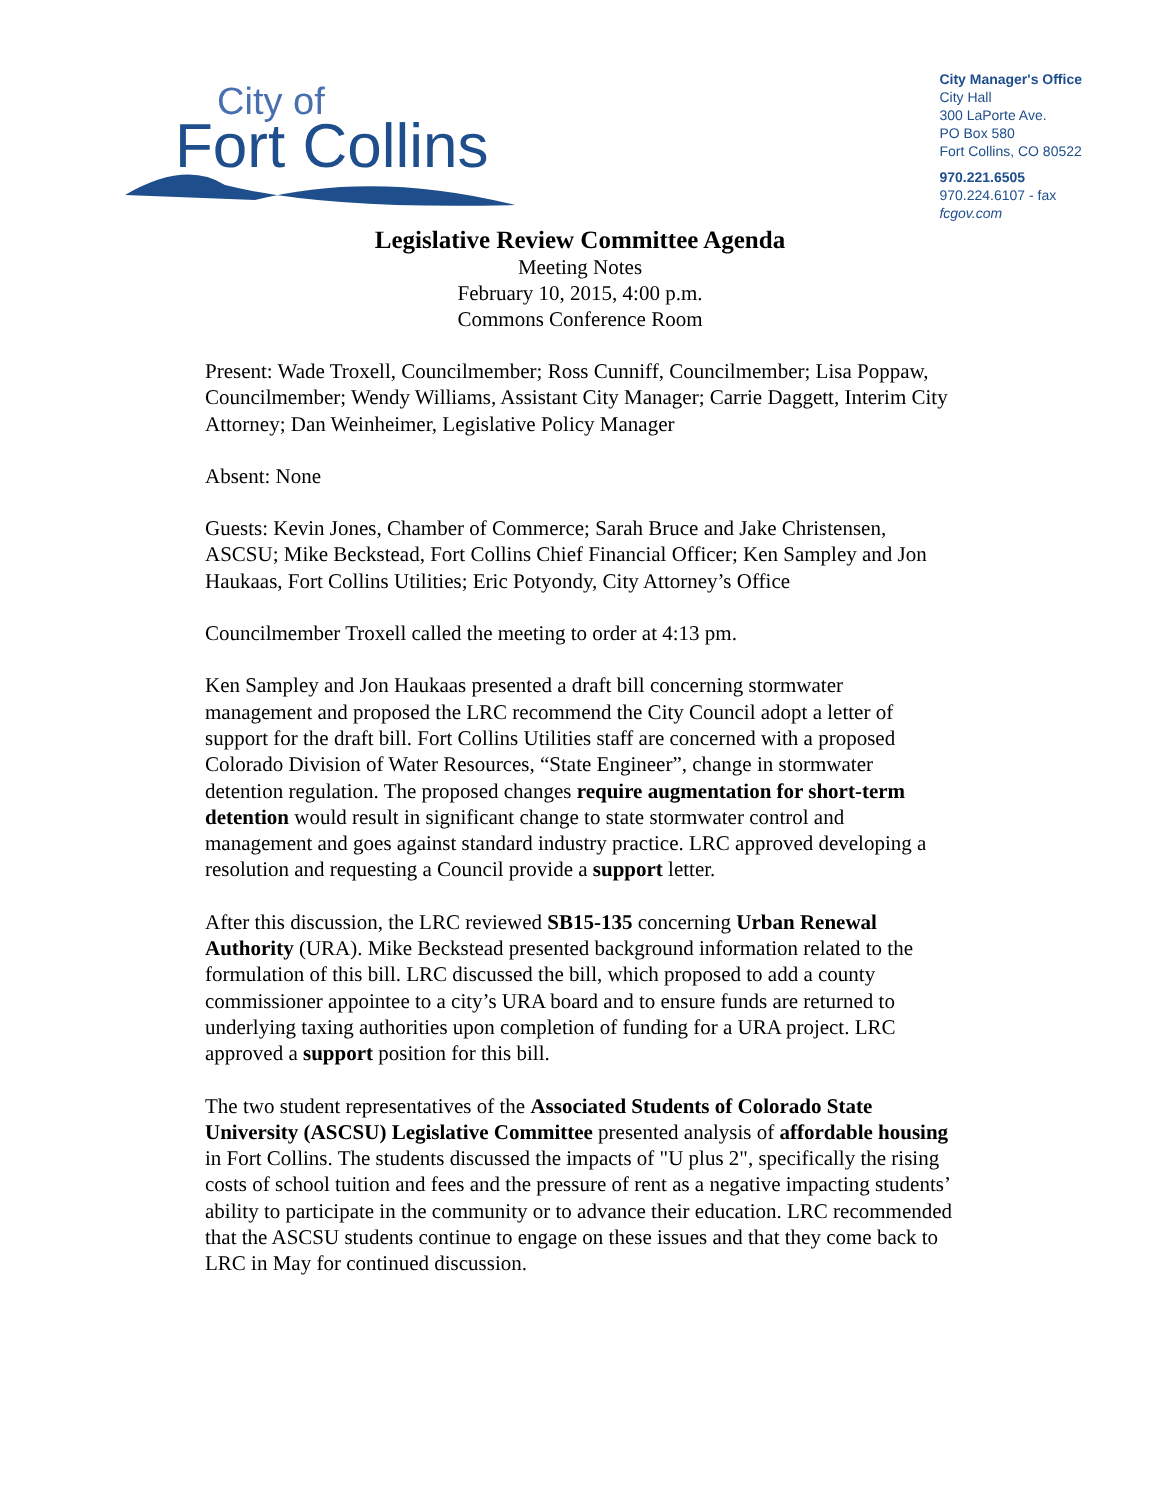City of
Fort Collins
City Manager's Office
City Hall
300 LaPorte Ave.
PO Box 580
Fort Collins, CO 80522
970.221.6505
970.224.6107 - fax
fcgov.com
Legislative Review Committee Agenda
Meeting Notes
February 10, 2015, 4:00 p.m.
Commons Conference Room
Present: Wade Troxell, Councilmember; Ross Cunniff, Councilmember; Lisa Poppaw, Councilmember; Wendy Williams, Assistant City Manager; Carrie Daggett, Interim City Attorney; Dan Weinheimer, Legislative Policy Manager
Absent: None
Guests: Kevin Jones, Chamber of Commerce; Sarah Bruce and Jake Christensen, ASCSU; Mike Beckstead, Fort Collins Chief Financial Officer; Ken Sampley and Jon Haukaas, Fort Collins Utilities; Eric Potyondy, City Attorney’s Office
Councilmember Troxell called the meeting to order at 4:13 pm.
Ken Sampley and Jon Haukaas presented a draft bill concerning stormwater management and proposed the LRC recommend the City Council adopt a letter of support for the draft bill. Fort Collins Utilities staff are concerned with a proposed Colorado Division of Water Resources, “State Engineer”, change in stormwater detention regulation. The proposed changes require augmentation for short-term detention would result in significant change to state stormwater control and management and goes against standard industry practice. LRC approved developing a resolution and requesting a Council provide a support letter.
After this discussion, the LRC reviewed SB15-135 concerning Urban Renewal Authority (URA). Mike Beckstead presented background information related to the formulation of this bill. LRC discussed the bill, which proposed to add a county commissioner appointee to a city’s URA board and to ensure funds are returned to underlying taxing authorities upon completion of funding for a URA project. LRC approved a support position for this bill.
The two student representatives of the Associated Students of Colorado State University (ASCSU) Legislative Committee presented analysis of affordable housing in Fort Collins. The students discussed the impacts of "U plus 2", specifically the rising costs of school tuition and fees and the pressure of rent as a negative impacting students’ ability to participate in the community or to advance their education. LRC recommended that the ASCSU students continue to engage on these issues and that they come back to LRC in May for continued discussion.